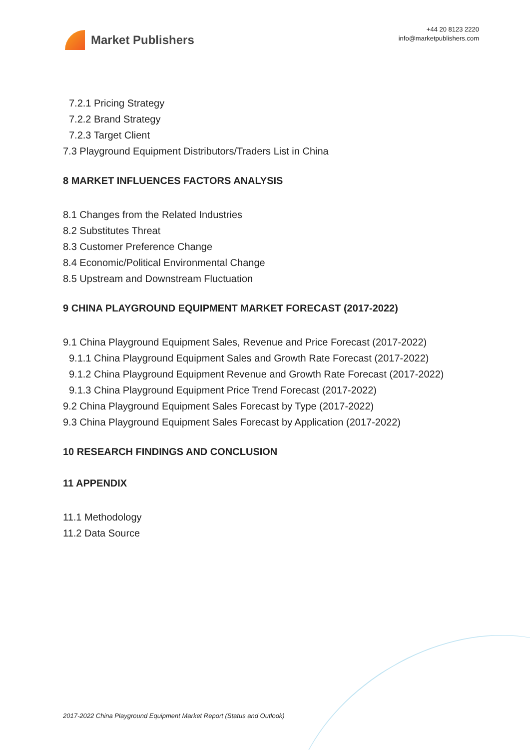Market Publishers
+44 20 8123 2220
info@marketpublishers.com
7.2.1 Pricing Strategy
7.2.2 Brand Strategy
7.2.3 Target Client
7.3 Playground Equipment Distributors/Traders List in China
8 MARKET INFLUENCES FACTORS ANALYSIS
8.1 Changes from the Related Industries
8.2 Substitutes Threat
8.3 Customer Preference Change
8.4 Economic/Political Environmental Change
8.5 Upstream and Downstream Fluctuation
9 CHINA PLAYGROUND EQUIPMENT MARKET FORECAST (2017-2022)
9.1 China Playground Equipment Sales, Revenue and Price Forecast (2017-2022)
9.1.1 China Playground Equipment Sales and Growth Rate Forecast (2017-2022)
9.1.2 China Playground Equipment Revenue and Growth Rate Forecast (2017-2022)
9.1.3 China Playground Equipment Price Trend Forecast (2017-2022)
9.2 China Playground Equipment Sales Forecast by Type (2017-2022)
9.3 China Playground Equipment Sales Forecast by Application (2017-2022)
10 RESEARCH FINDINGS AND CONCLUSION
11 APPENDIX
11.1 Methodology
11.2 Data Source
2017-2022 China Playground Equipment Market Report (Status and Outlook)